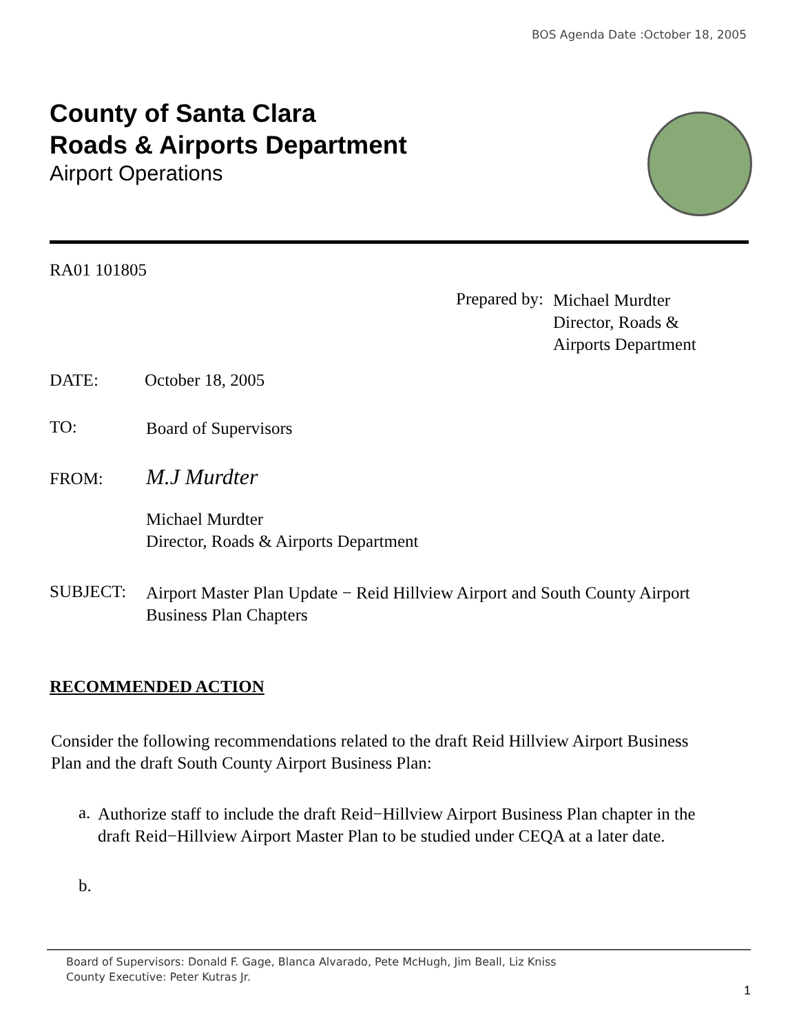BOS Agenda Date :October 18, 2005
County of Santa Clara
Roads & Airports Department
Airport Operations
RA01 101805
Prepared by:
Michael Murdter
Director, Roads &
Airports Department
DATE: October 18, 2005
TO: Board of Supervisors
FROM: M.J Murdter
Michael Murdter
Director, Roads & Airports Department
SUBJECT:
Airport Master Plan Update − Reid Hillview Airport and South County Airport
Business Plan Chapters
RECOMMENDED ACTION
Consider the following recommendations related to the draft Reid Hillview Airport Business
Plan and the draft South County Airport Business Plan:
a.
Authorize staff to include the draft Reid−Hillview Airport Business Plan chapter in the
draft Reid−Hillview Airport Master Plan to be studied under CEQA at a later date.
b.
Board of Supervisors: Donald F. Gage, Blanca Alvarado, Pete McHugh, Jim Beall, Liz Kniss
County Executive: Peter Kutras Jr.
1